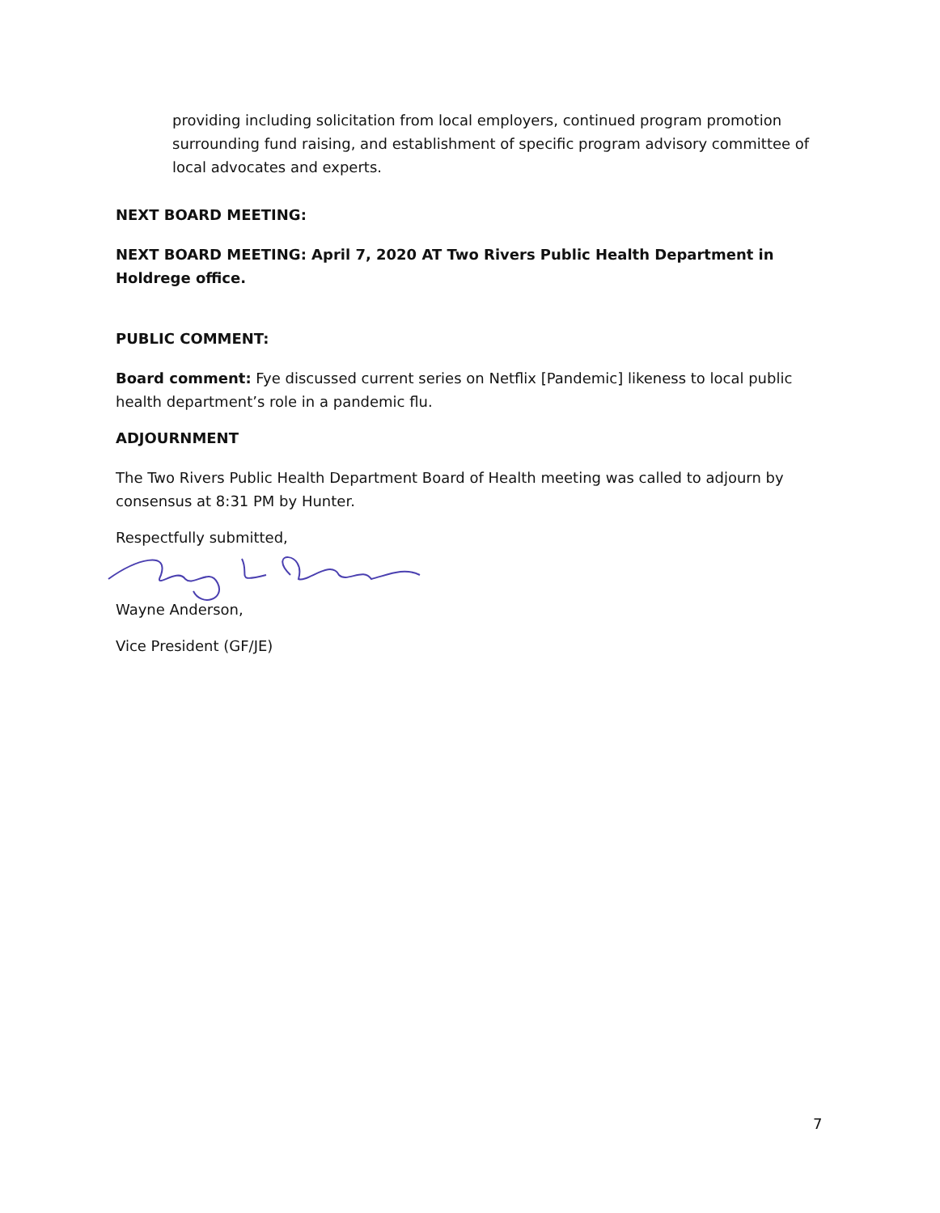providing including solicitation from local employers, continued program promotion surrounding fund raising, and establishment of specific program advisory committee of local advocates and experts.
NEXT BOARD MEETING:
NEXT BOARD MEETING: April 7, 2020 AT Two Rivers Public Health Department in Holdrege office.
PUBLIC COMMENT:
Board comment: Fye discussed current series on Netflix [Pandemic] likeness to local public health department’s role in a pandemic flu.
ADJOURNMENT
The Two Rivers Public Health Department Board of Health meeting was called to adjourn by consensus at 8:31 PM by Hunter.
Respectfully submitted,
Wayne Anderson,
Vice President (GF/JE)
7